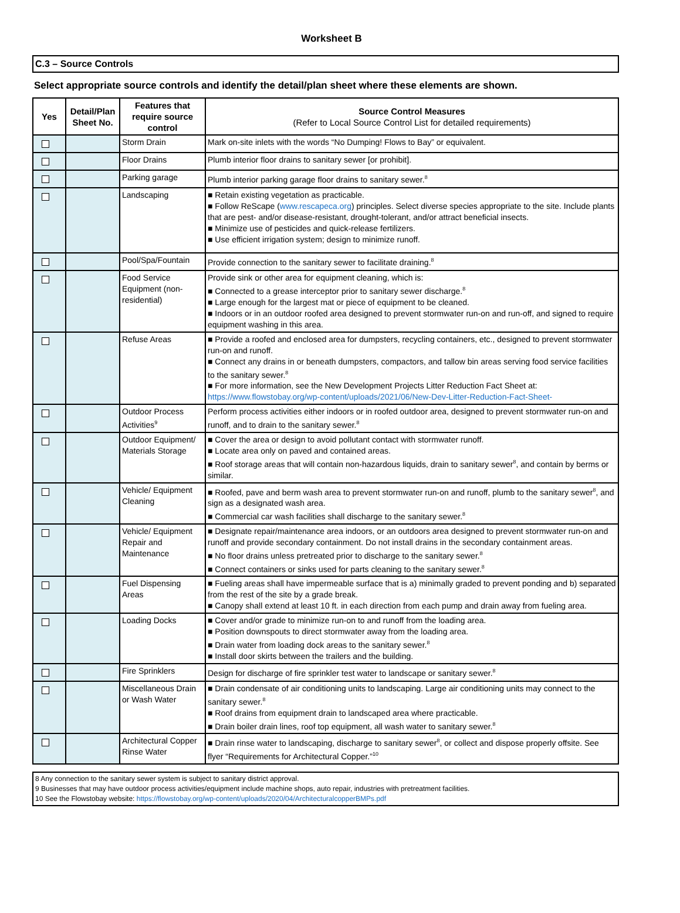Worksheet B
C.3 – Source Controls
Select appropriate source controls and identify the detail/plan sheet where these elements are shown.
| Yes | Detail/Plan Sheet No. | Features that require source control | Source Control Measures (Refer to Local Source Control List for detailed requirements) |
| --- | --- | --- | --- |
| | | Storm Drain | Mark on-site inlets with the words “No Dumping! Flows to Bay” or equivalent. |
| | | Floor Drains | Plumb interior floor drains to sanitary sewer [or prohibit]. |
| | | Parking garage | Plumb interior parking garage floor drains to sanitary sewer.<sup>8</sup> |
| | | Landscaping | ■ Retain existing vegetation as practicable. ■ Follow ReScape ( www.rescapeca.org ) principles. Select diverse species appropriate to the site. Include plants that are pest- and/or disease-resistant, drought-tolerant, and/or attract beneficial insects. ■ Minimize use of pesticides and quick-release fertilizers. ■ Use efficient irrigation system; design to minimize runoff. |
| | | Pool/Spa/Fountain | Provide connection to the sanitary sewer to facilitate draining.<sup>8</sup> |
| | | Food Service Equipment (non-residential) | Provide sink or other area for equipment cleaning, which is: ■ Connected to a grease interceptor prior to sanitary sewer discharge.<sup>8</sup> ■ Large enough for the largest mat or piece of equipment to be cleaned. ■ Indoors or in an outdoor roofed area designed to prevent stormwater run-on and run-off, and signed to require equipment washing in this area. |
| | | Refuse Areas | ■ Provide a roofed and enclosed area for dumpsters, recycling containers, etc., designed to prevent stormwater run-on and runoff. ■ Connect any drains in or beneath dumpsters, compactors, and tallow bin areas serving food service facilities to the sanitary sewer.<sup>8</sup> ■ For more information, see the New Development Projects Litter Reduction Fact Sheet at: https://www.flowstobay.org/wp-content/uploads/2021/06/New-Dev-Litter-Reduction-Fact-Sheet- |
| | | Outdoor Process Activities<sup>9</sup> | Perform process activities either indoors or in roofed outdoor area, designed to prevent stormwater run-on and runoff, and to drain to the sanitary sewer.<sup>8</sup> |
| | | Outdoor Equipment/ Materials Storage | ■ Cover the area or design to avoid pollutant contact with stormwater runoff. ■ Locate area only on paved and contained areas. ■ Roof storage areas that will contain non-hazardous liquids, drain to sanitary sewer<sup>8</sup>, and contain by berms or similar. |
| | | Vehicle/ Equipment Cleaning | ■ Roofed, pave and berm wash area to prevent stormwater run-on and runoff, plumb to the sanitary sewer<sup>8</sup>, and sign as a designated wash area. ■ Commercial car wash facilities shall discharge to the sanitary sewer.<sup>8</sup> |
| | | Vehicle/ Equipment Repair and Maintenance | ■ Designate repair/maintenance area indoors, or an outdoors area designed to prevent stormwater run-on and runoff and provide secondary containment. Do not install drains in the secondary containment areas. ■ No floor drains unless pretreated prior to discharge to the sanitary sewer.<sup>8</sup> ■ Connect containers or sinks used for parts cleaning to the sanitary sewer.<sup>8</sup> |
| | | Fuel Dispensing Areas | ■ Fueling areas shall have impermeable surface that is a) minimally graded to prevent ponding and b) separated from the rest of the site by a grade break. ■ Canopy shall extend at least 10 ft. in each direction from each pump and drain away from fueling area. |
| | | Loading Docks | ■ Cover and/or grade to minimize run-on to and runoff from the loading area. ■ Position downspouts to direct stormwater away from the loading area. ■ Drain water from loading dock areas to the sanitary sewer.<sup>8</sup> ■ Install door skirts between the trailers and the building. |
| | | Fire Sprinklers | Design for discharge of fire sprinkler test water to landscape or sanitary sewer.<sup>8</sup> |
| | | Miscellaneous Drain or Wash Water | ■ Drain condensate of air conditioning units to landscaping. Large air conditioning units may connect to the sanitary sewer.<sup>8</sup> ■ Roof drains from equipment drain to landscaped area where practicable. ■ Drain boiler drain lines, roof top equipment, all wash water to sanitary sewer.<sup>8</sup> |
| | | Architectural Copper Rinse Water | ■ Drain rinse water to landscaping, discharge to sanitary sewer<sup>8</sup>, or collect and dispose properly offsite. See flyer “Requirements for Architectural Copper.”<sup>10</sup> |
8 Any connection to the sanitary sewer system is subject to sanitary district approval.
9 Businesses that may have outdoor process activities/equipment include machine shops, auto repair, industries with pretreatment facilities.
10 See the Flowstobay website: https://flowstobay.org/wp-content/uploads/2020/04/ArchitecturalcopperBMPs.pdf